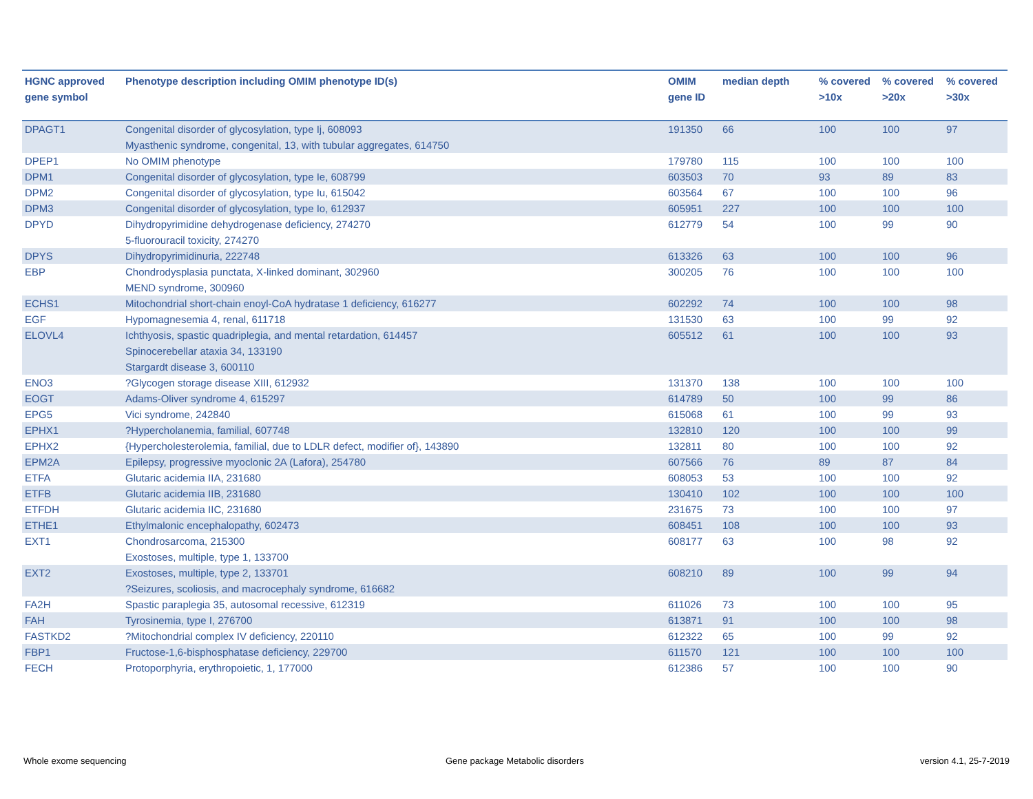| HGNC approved gene symbol | Phenotype description including OMIM phenotype ID(s) | OMIM gene ID | median depth | % covered >10x | % covered >20x | % covered >30x |
| --- | --- | --- | --- | --- | --- | --- |
| DPAGT1 | Congenital disorder of glycosylation, type Ij, 608093 Myasthenic syndrome, congenital, 13, with tubular aggregates, 614750 | 191350 | 66 | 100 | 100 | 97 |
| DPEP1 | No OMIM phenotype | 179780 | 115 | 100 | 100 | 100 |
| DPM1 | Congenital disorder of glycosylation, type Ie, 608799 | 603503 | 70 | 93 | 89 | 83 |
| DPM2 | Congenital disorder of glycosylation, type Iu, 615042 | 603564 | 67 | 100 | 100 | 96 |
| DPM3 | Congenital disorder of glycosylation, type Io, 612937 | 605951 | 227 | 100 | 100 | 100 |
| DPYD | Dihydropyrimidine dehydrogenase deficiency, 274270 5-fluorouracil toxicity, 274270 | 612779 | 54 | 100 | 99 | 90 |
| DPYS | Dihydropyrimidinuria, 222748 | 613326 | 63 | 100 | 100 | 96 |
| EBP | Chondrodysplasia punctata, X-linked dominant, 302960 MEND syndrome, 300960 | 300205 | 76 | 100 | 100 | 100 |
| ECHS1 | Mitochondrial short-chain enoyl-CoA hydratase 1 deficiency, 616277 | 602292 | 74 | 100 | 100 | 98 |
| EGF | Hypomagnesemia 4, renal, 611718 | 131530 | 63 | 100 | 99 | 92 |
| ELOVL4 | Ichthyosis, spastic quadriplegia, and mental retardation, 614457 Spinocerebellar ataxia 34, 133190 Stargardt disease 3, 600110 | 605512 | 61 | 100 | 100 | 93 |
| ENO3 | ?Glycogen storage disease XIII, 612932 | 131370 | 138 | 100 | 100 | 100 |
| EOGT | Adams-Oliver syndrome 4, 615297 | 614789 | 50 | 100 | 99 | 86 |
| EPG5 | Vici syndrome, 242840 | 615068 | 61 | 100 | 99 | 93 |
| EPHX1 | ?Hypercholanemia, familial, 607748 | 132810 | 120 | 100 | 100 | 99 |
| EPHX2 | {Hypercholesterolemia, familial, due to LDLR defect, modifier of}, 143890 | 132811 | 80 | 100 | 100 | 92 |
| EPM2A | Epilepsy, progressive myoclonic 2A (Lafora), 254780 | 607566 | 76 | 89 | 87 | 84 |
| ETFA | Glutaric acidemia IIA, 231680 | 608053 | 53 | 100 | 100 | 92 |
| ETFB | Glutaric acidemia IIB, 231680 | 130410 | 102 | 100 | 100 | 100 |
| ETFDH | Glutaric acidemia IIC, 231680 | 231675 | 73 | 100 | 100 | 97 |
| ETHE1 | Ethylmalonic encephalopathy, 602473 | 608451 | 108 | 100 | 100 | 93 |
| EXT1 | Chondrosarcoma, 215300 Exostoses, multiple, type 1, 133700 | 608177 | 63 | 100 | 98 | 92 |
| EXT2 | Exostoses, multiple, type 2, 133701 ?Seizures, scoliosis, and macrocephaly syndrome, 616682 | 608210 | 89 | 100 | 99 | 94 |
| FA2H | Spastic paraplegia 35, autosomal recessive, 612319 | 611026 | 73 | 100 | 100 | 95 |
| FAH | Tyrosinemia, type I, 276700 | 613871 | 91 | 100 | 100 | 98 |
| FASTKD2 | ?Mitochondrial complex IV deficiency, 220110 | 612322 | 65 | 100 | 99 | 92 |
| FBP1 | Fructose-1,6-bisphosphatase deficiency, 229700 | 611570 | 121 | 100 | 100 | 100 |
| FECH | Protoporphyria, erythropoietic, 1, 177000 | 612386 | 57 | 100 | 100 | 90 |
Whole exome sequencing
Gene package Metabolic disorders
version 4.1, 25-7-2019